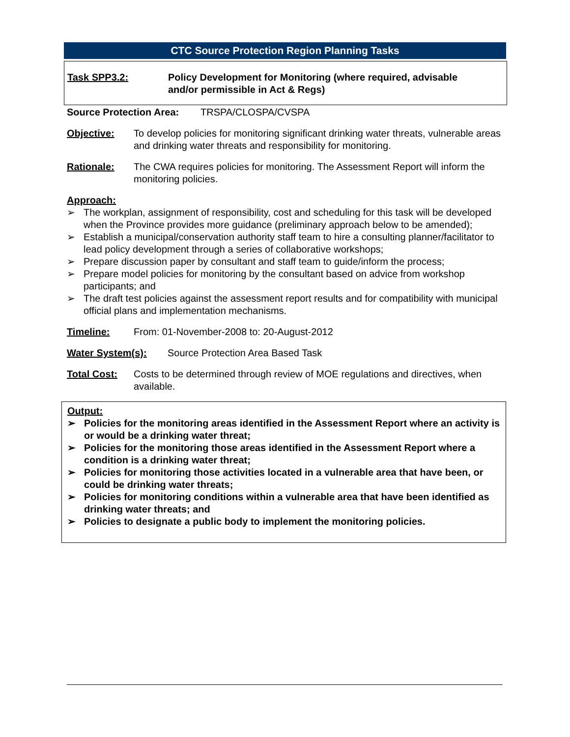CTC Source Protection Region Planning Tasks
Task SPP3.2: Policy Development for Monitoring (where required, advisable and/or permissible in Act & Regs)
Source Protection Area: TRSPA/CLOSPA/CVSPA
Objective: To develop policies for monitoring significant drinking water threats, vulnerable areas and drinking water threats and responsibility for monitoring.
Rationale: The CWA requires policies for monitoring. The Assessment Report will inform the monitoring policies.
Approach:
➢ The workplan, assignment of responsibility, cost and scheduling for this task will be developed when the Province provides more guidance (preliminary approach below to be amended);
➢ Establish a municipal/conservation authority staff team to hire a consulting planner/facilitator to lead policy development through a series of collaborative workshops;
➢ Prepare discussion paper by consultant and staff team to guide/inform the process;
➢ Prepare model policies for monitoring by the consultant based on advice from workshop participants; and
➢ The draft test policies against the assessment report results and for compatibility with municipal official plans and implementation mechanisms.
Timeline: From: 01-November-2008 to: 20-August-2012
Water System(s): Source Protection Area Based Task
Total Cost: Costs to be determined through review of MOE regulations and directives, when available.
Output:
➢ Policies for the monitoring areas identified in the Assessment Report where an activity is or would be a drinking water threat;
➢ Policies for the monitoring those areas identified in the Assessment Report where a condition is a drinking water threat;
➢ Policies for monitoring those activities located in a vulnerable area that have been, or could be drinking water threats;
➢ Policies for monitoring conditions within a vulnerable area that have been identified as drinking water threats; and
➢ Policies to designate a public body to implement the monitoring policies.